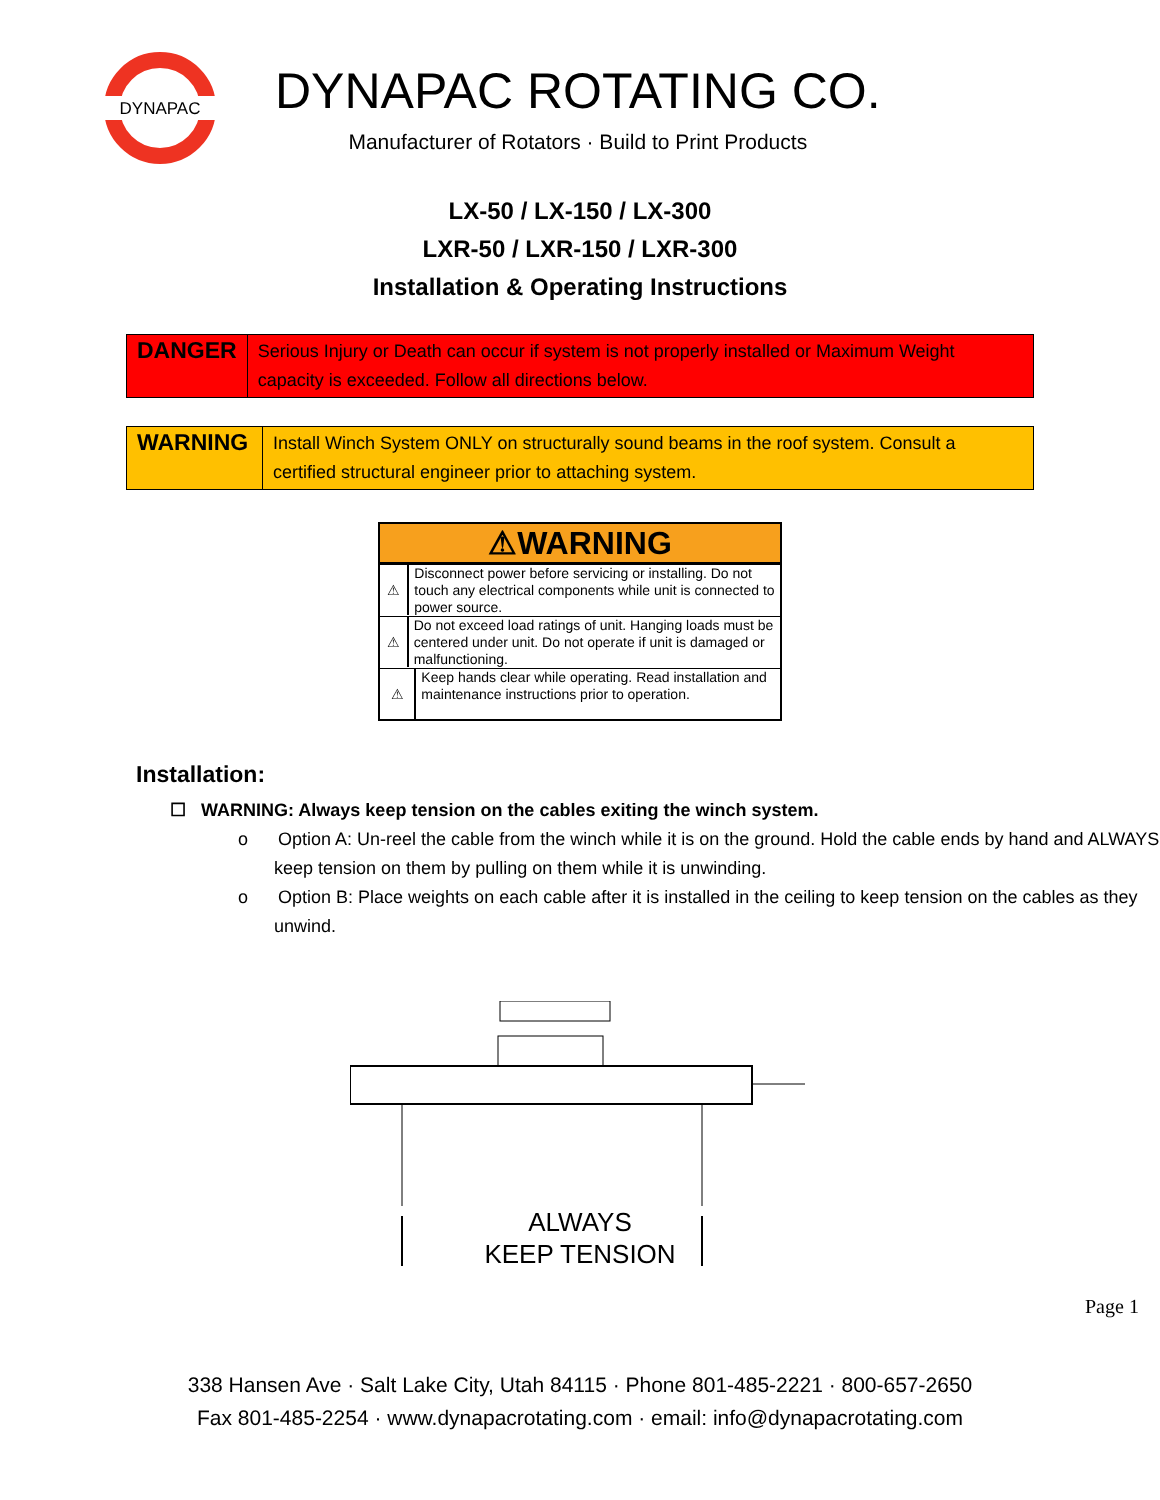DYNAPAC
DYNAPAC ROTATING CO.
Manufacturer of Rotators · Build to Print Products
LX-50 / LX-150 / LX-300
LXR-50 / LXR-150 / LXR-300
Installation & Operating Instructions
| DANGER | Serious Injury or Death can occur if system is not properly installed or Maximum Weight capacity is exceeded. Follow all directions below. |
| WARNING | Install Winch System ONLY on structurally sound beams in the roof system. Consult a certified structural engineer prior to attaching system. |
⚠WARNING
⚠
Disconnect power before servicing or installing. Do not touch any electrical components while unit is connected to power source.
⚠
Do not exceed load ratings of unit. Hanging loads must be centered under unit. Do not operate if unit is damaged or malfunctioning.
⚠
Keep hands clear while operating. Read installation and maintenance instructions prior to operation.
Installation:
☐ WARNING: Always keep tension on the cables exiting the winch system.
o Option A: Un-reel the cable from the winch while it is on the ground. Hold the cable ends by hand and ALWAYS keep tension on them by pulling on them while it is unwinding.
o Option B: Place weights on each cable after it is installed in the ceiling to keep tension on the cables as they unwind.
ALWAYS
KEEP TENSION
Page 1
338 Hansen Ave · Salt Lake City, Utah 84115 · Phone 801-485-2221 · 800-657-2650
Fax 801-485-2254 · www.dynapacrotating.com · email: info@dynapacrotating.com